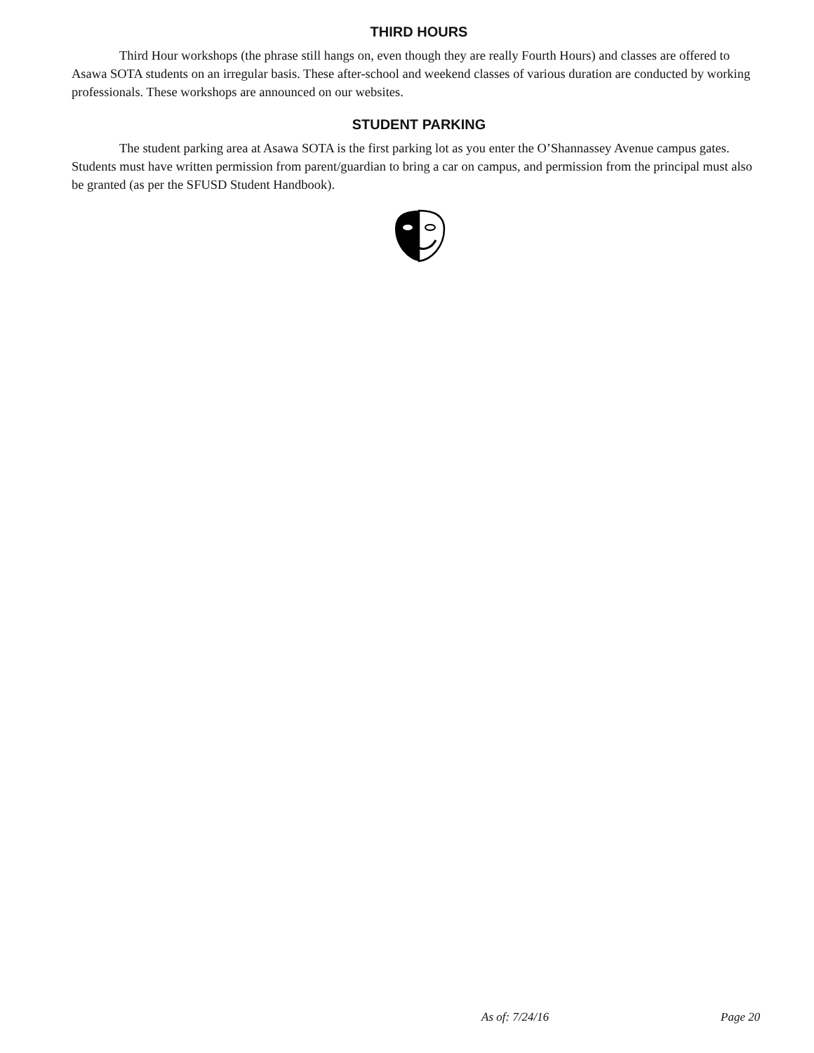THIRD HOURS
Third Hour workshops (the phrase still hangs on, even though they are really Fourth Hours) and classes are offered to Asawa SOTA students on an irregular basis. These after-school and weekend classes of various duration are conducted by working professionals. These workshops are announced on our websites.
STUDENT PARKING
The student parking area at Asawa SOTA is the first parking lot as you enter the O’Shannassey Avenue campus gates. Students must have written permission from parent/guardian to bring a car on campus, and permission from the principal must also be granted (as per the SFUSD Student Handbook).
As of: 7/24/16 Page 20